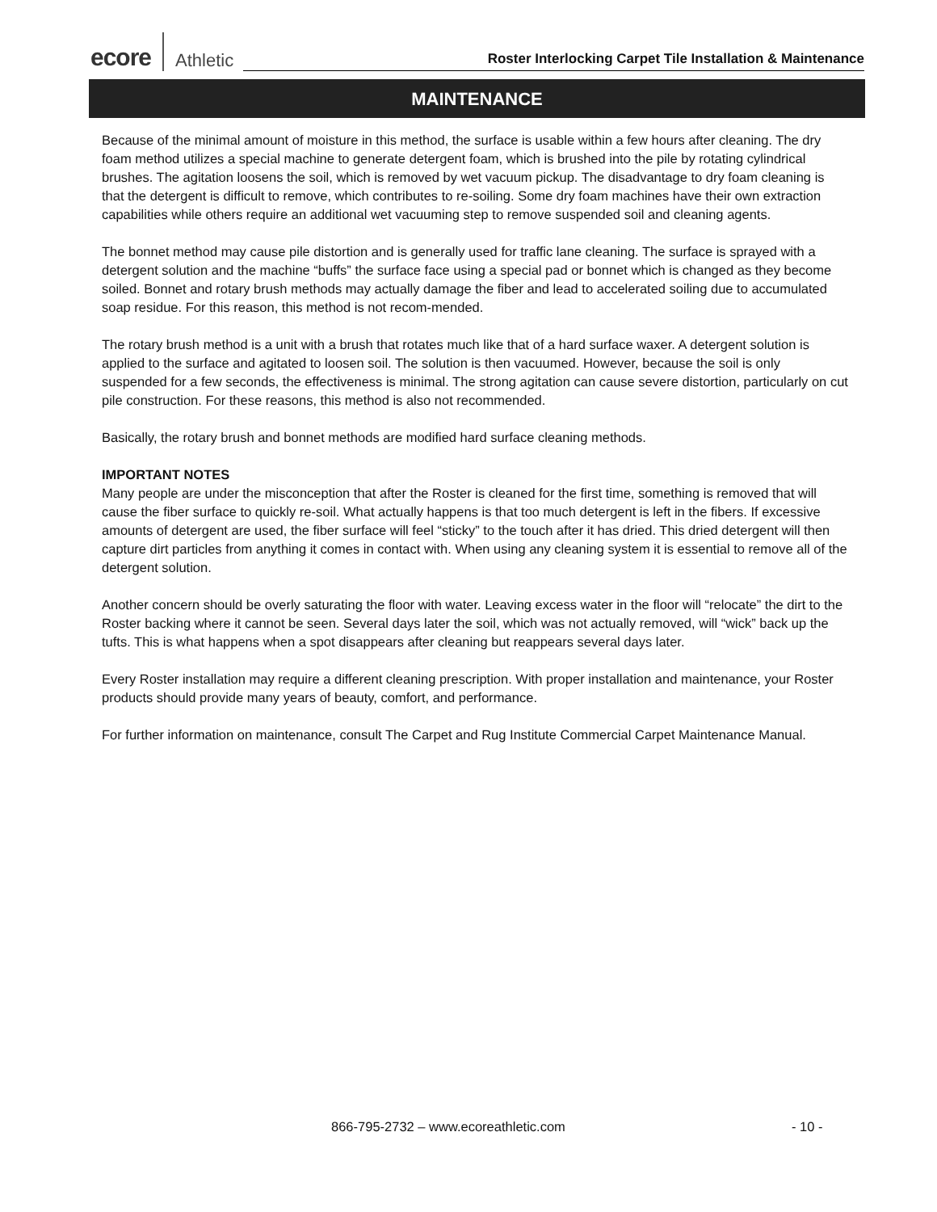ecore Athletic Roster Interlocking Carpet Tile Installation & Maintenance
MAINTENANCE
Because of the minimal amount of moisture in this method, the surface is usable within a few hours after cleaning. The dry foam method utilizes a special machine to generate detergent foam, which is brushed into the pile by rotating cylindrical brushes. The agitation loosens the soil, which is removed by wet vacuum pickup. The disadvantage to dry foam cleaning is that the detergent is difficult to remove, which contributes to re-soiling. Some dry foam machines have their own extraction capabilities while others require an additional wet vacuuming step to remove suspended soil and cleaning agents.
The bonnet method may cause pile distortion and is generally used for traffic lane cleaning. The surface is sprayed with a detergent solution and the machine “buffs” the surface face using a special pad or bonnet which is changed as they become soiled. Bonnet and rotary brush methods may actually damage the fiber and lead to accelerated soiling due to accumulated soap residue. For this reason, this method is not recom-mended.
The rotary brush method is a unit with a brush that rotates much like that of a hard surface waxer. A detergent solution is applied to the surface and agitated to loosen soil. The solution is then vacuumed. However, because the soil is only suspended for a few seconds, the effectiveness is minimal. The strong agitation can cause severe distortion, particularly on cut pile construction. For these reasons, this method is also not recommended.
Basically, the rotary brush and bonnet methods are modified hard surface cleaning methods.
IMPORTANT NOTES
Many people are under the misconception that after the Roster is cleaned for the first time, something is removed that will cause the fiber surface to quickly re-soil. What actually happens is that too much detergent is left in the fibers. If excessive amounts of detergent are used, the fiber surface will feel “sticky” to the touch after it has dried. This dried detergent will then capture dirt particles from anything it comes in contact with. When using any cleaning system it is essential to remove all of the detergent solution.
Another concern should be overly saturating the floor with water. Leaving excess water in the floor will “relocate” the dirt to the Roster backing where it cannot be seen. Several days later the soil, which was not actually removed, will “wick” back up the tufts. This is what happens when a spot disappears after cleaning but reappears several days later.
Every Roster installation may require a different cleaning prescription. With proper installation and maintenance, your Roster products should provide many years of beauty, comfort, and performance.
For further information on maintenance, consult The Carpet and Rug Institute Commercial Carpet Maintenance Manual.
866-795-2732 – www.ecoreathletic.com - 10 -